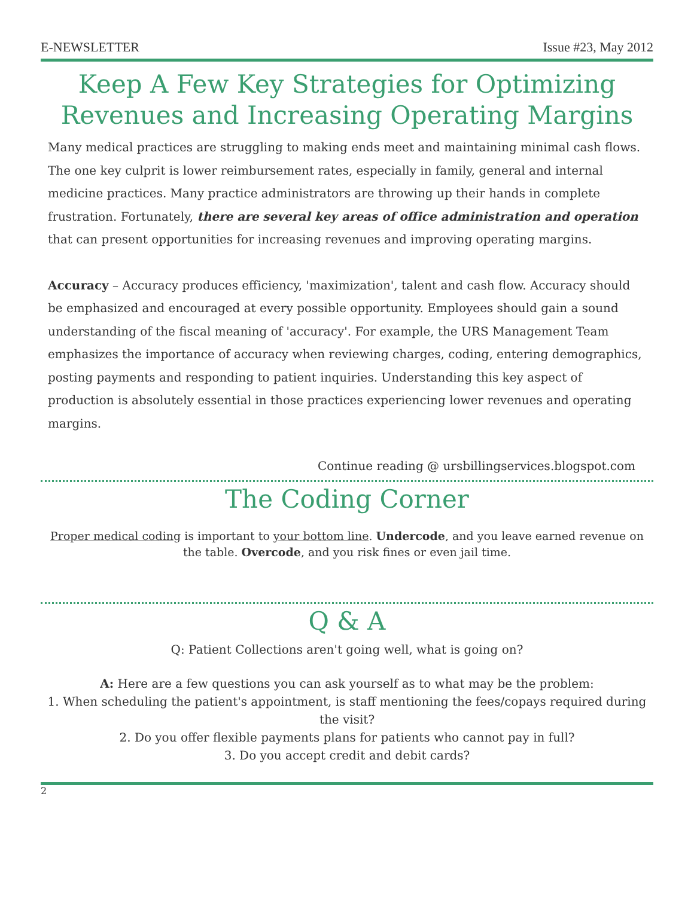E-NEWSLETTER Issue #23, May 2012
Keep A Few Key Strategies for Optimizing Revenues and Increasing Operating Margins
Many medical practices are struggling to making ends meet and maintaining minimal cash flows. The one key culprit is lower reimbursement rates, especially in family, general and internal medicine practices. Many practice administrators are throwing up their hands in complete frustration. Fortunately, there are several key areas of office administration and operation that can present opportunities for increasing revenues and improving operating margins.
Accuracy – Accuracy produces efficiency, 'maximization', talent and cash flow. Accuracy should be emphasized and encouraged at every possible opportunity. Employees should gain a sound understanding of the fiscal meaning of 'accuracy'. For example, the URS Management Team emphasizes the importance of accuracy when reviewing charges, coding, entering demographics, posting payments and responding to patient inquiries. Understanding this key aspect of production is absolutely essential in those practices experiencing lower revenues and operating margins.
Continue reading @ ursbillingservices.blogspot.com
The Coding Corner
Proper medical coding is important to your bottom line. Undercode, and you leave earned revenue on the table. Overcode, and you risk fines or even jail time.
Q & A
Q: Patient Collections aren't going well, what is going on?
A: Here are a few questions you can ask yourself as to what may be the problem:
1. When scheduling the patient's appointment, is staff mentioning the fees/copays required during the visit?
2. Do you offer flexible payments plans for patients who cannot pay in full?
3. Do you accept credit and debit cards?
2